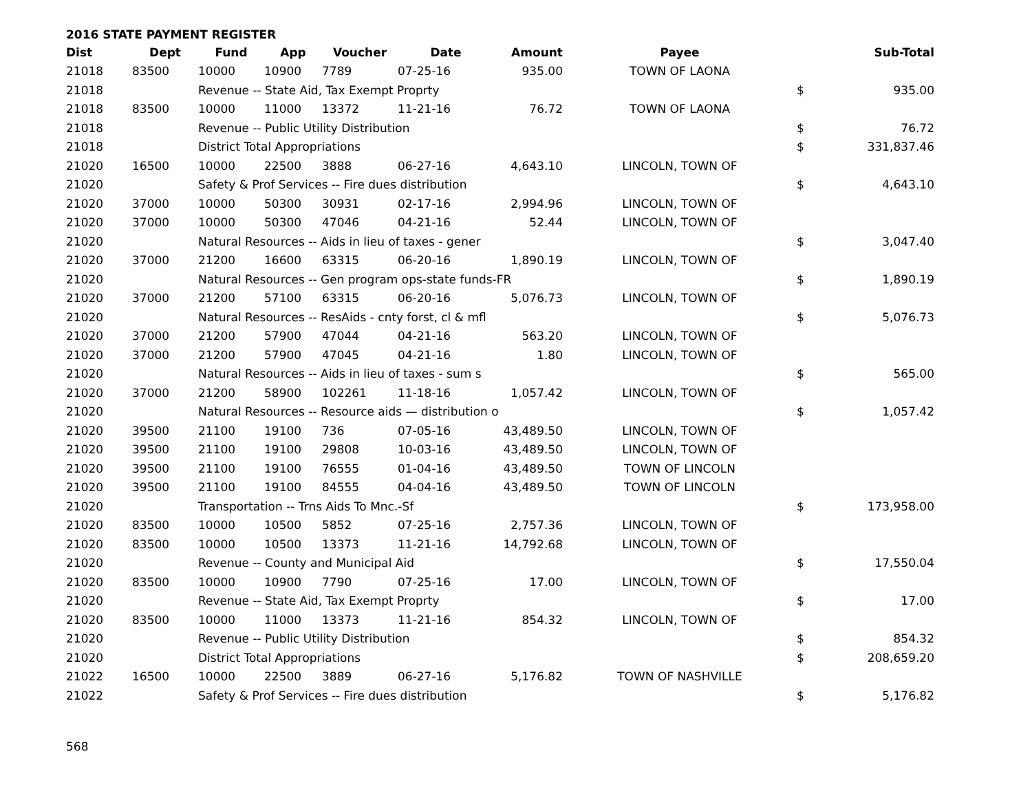2016 STATE PAYMENT REGISTER
| Dist | Dept | Fund | App | Voucher | Date | Amount | Payee | | Sub-Total |
| --- | --- | --- | --- | --- | --- | --- | --- | --- | --- |
| 21018 | 83500 | 10000 | 10900 | 7789 | 07-25-16 | 935.00 | TOWN OF LAONA | | |
| 21018 | | Revenue -- State Aid, Tax Exempt Proprty | | | | | | $ | 935.00 |
| 21018 | 83500 | 10000 | 11000 | 13372 | 11-21-16 | 76.72 | TOWN OF LAONA | | |
| 21018 | | Revenue -- Public Utility Distribution | | | | | | $ | 76.72 |
| 21018 | | District Total Appropriations | | | | | | $ | 331,837.46 |
| 21020 | 16500 | 10000 | 22500 | 3888 | 06-27-16 | 4,643.10 | LINCOLN, TOWN OF | | |
| 21020 | | Safety & Prof Services -- Fire dues distribution | | | | | | $ | 4,643.10 |
| 21020 | 37000 | 10000 | 50300 | 30931 | 02-17-16 | 2,994.96 | LINCOLN, TOWN OF | | |
| 21020 | 37000 | 10000 | 50300 | 47046 | 04-21-16 | 52.44 | LINCOLN, TOWN OF | | |
| 21020 | | Natural Resources -- Aids in lieu of taxes - gener | | | | | | $ | 3,047.40 |
| 21020 | 37000 | 21200 | 16600 | 63315 | 06-20-16 | 1,890.19 | LINCOLN, TOWN OF | | |
| 21020 | | Natural Resources -- Gen program ops-state funds-FR | | | | | | $ | 1,890.19 |
| 21020 | 37000 | 21200 | 57100 | 63315 | 06-20-16 | 5,076.73 | LINCOLN, TOWN OF | | |
| 21020 | | Natural Resources -- ResAids - cnty forst, cl & mfl | | | | | | $ | 5,076.73 |
| 21020 | 37000 | 21200 | 57900 | 47044 | 04-21-16 | 563.20 | LINCOLN, TOWN OF | | |
| 21020 | 37000 | 21200 | 57900 | 47045 | 04-21-16 | 1.80 | LINCOLN, TOWN OF | | |
| 21020 | | Natural Resources -- Aids in lieu of taxes - sum s | | | | | | $ | 565.00 |
| 21020 | 37000 | 21200 | 58900 | 102261 | 11-18-16 | 1,057.42 | LINCOLN, TOWN OF | | |
| 21020 | | Natural Resources -- Resource aids — distribution o | | | | | | $ | 1,057.42 |
| 21020 | 39500 | 21100 | 19100 | 736 | 07-05-16 | 43,489.50 | LINCOLN, TOWN OF | | |
| 21020 | 39500 | 21100 | 19100 | 29808 | 10-03-16 | 43,489.50 | LINCOLN, TOWN OF | | |
| 21020 | 39500 | 21100 | 19100 | 76555 | 01-04-16 | 43,489.50 | TOWN OF LINCOLN | | |
| 21020 | 39500 | 21100 | 19100 | 84555 | 04-04-16 | 43,489.50 | TOWN OF LINCOLN | | |
| 21020 | | Transportation -- Trns Aids To Mnc.-Sf | | | | | | $ | 173,958.00 |
| 21020 | 83500 | 10000 | 10500 | 5852 | 07-25-16 | 2,757.36 | LINCOLN, TOWN OF | | |
| 21020 | 83500 | 10000 | 10500 | 13373 | 11-21-16 | 14,792.68 | LINCOLN, TOWN OF | | |
| 21020 | | Revenue -- County and Municipal Aid | | | | | | $ | 17,550.04 |
| 21020 | 83500 | 10000 | 10900 | 7790 | 07-25-16 | 17.00 | LINCOLN, TOWN OF | | |
| 21020 | | Revenue -- State Aid, Tax Exempt Proprty | | | | | | $ | 17.00 |
| 21020 | 83500 | 10000 | 11000 | 13373 | 11-21-16 | 854.32 | LINCOLN, TOWN OF | | |
| 21020 | | Revenue -- Public Utility Distribution | | | | | | $ | 854.32 |
| 21020 | | District Total Appropriations | | | | | | $ | 208,659.20 |
| 21022 | 16500 | 10000 | 22500 | 3889 | 06-27-16 | 5,176.82 | TOWN OF NASHVILLE | | |
| 21022 | | Safety & Prof Services -- Fire dues distribution | | | | | | $ | 5,176.82 |
568